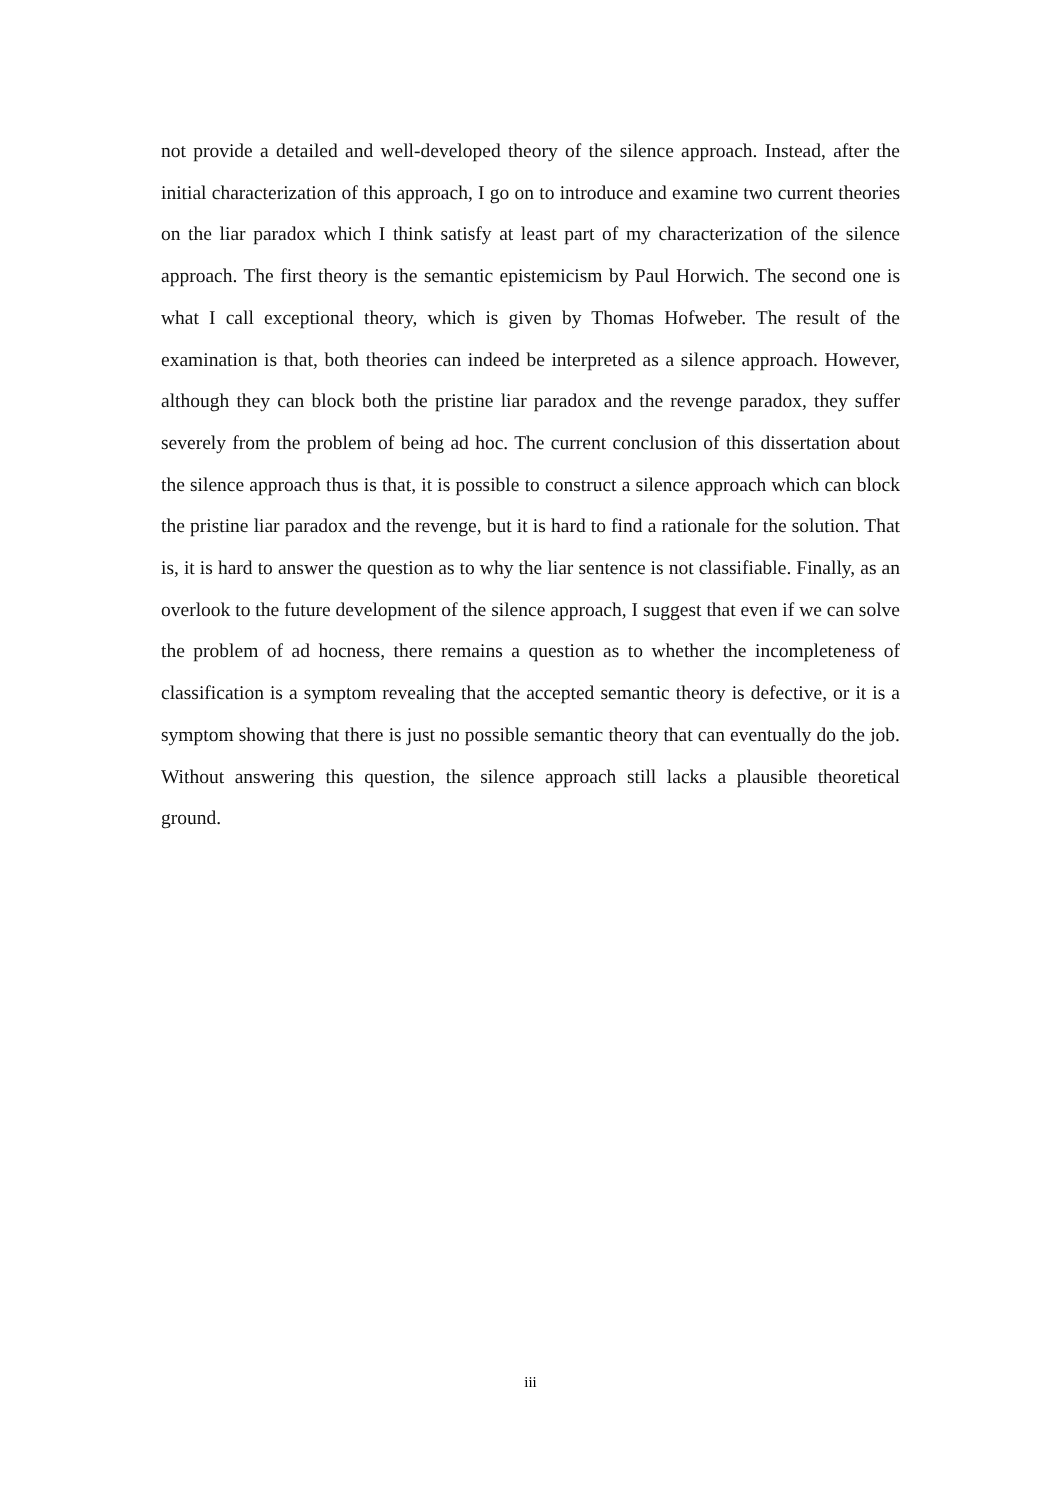not provide a detailed and well-developed theory of the silence approach. Instead, after the initial characterization of this approach, I go on to introduce and examine two current theories on the liar paradox which I think satisfy at least part of my characterization of the silence approach. The first theory is the semantic epistemicism by Paul Horwich. The second one is what I call exceptional theory, which is given by Thomas Hofweber. The result of the examination is that, both theories can indeed be interpreted as a silence approach. However, although they can block both the pristine liar paradox and the revenge paradox, they suffer severely from the problem of being ad hoc. The current conclusion of this dissertation about the silence approach thus is that, it is possible to construct a silence approach which can block the pristine liar paradox and the revenge, but it is hard to find a rationale for the solution. That is, it is hard to answer the question as to why the liar sentence is not classifiable. Finally, as an overlook to the future development of the silence approach, I suggest that even if we can solve the problem of ad hocness, there remains a question as to whether the incompleteness of classification is a symptom revealing that the accepted semantic theory is defective, or it is a symptom showing that there is just no possible semantic theory that can eventually do the job. Without answering this question, the silence approach still lacks a plausible theoretical ground.
iii